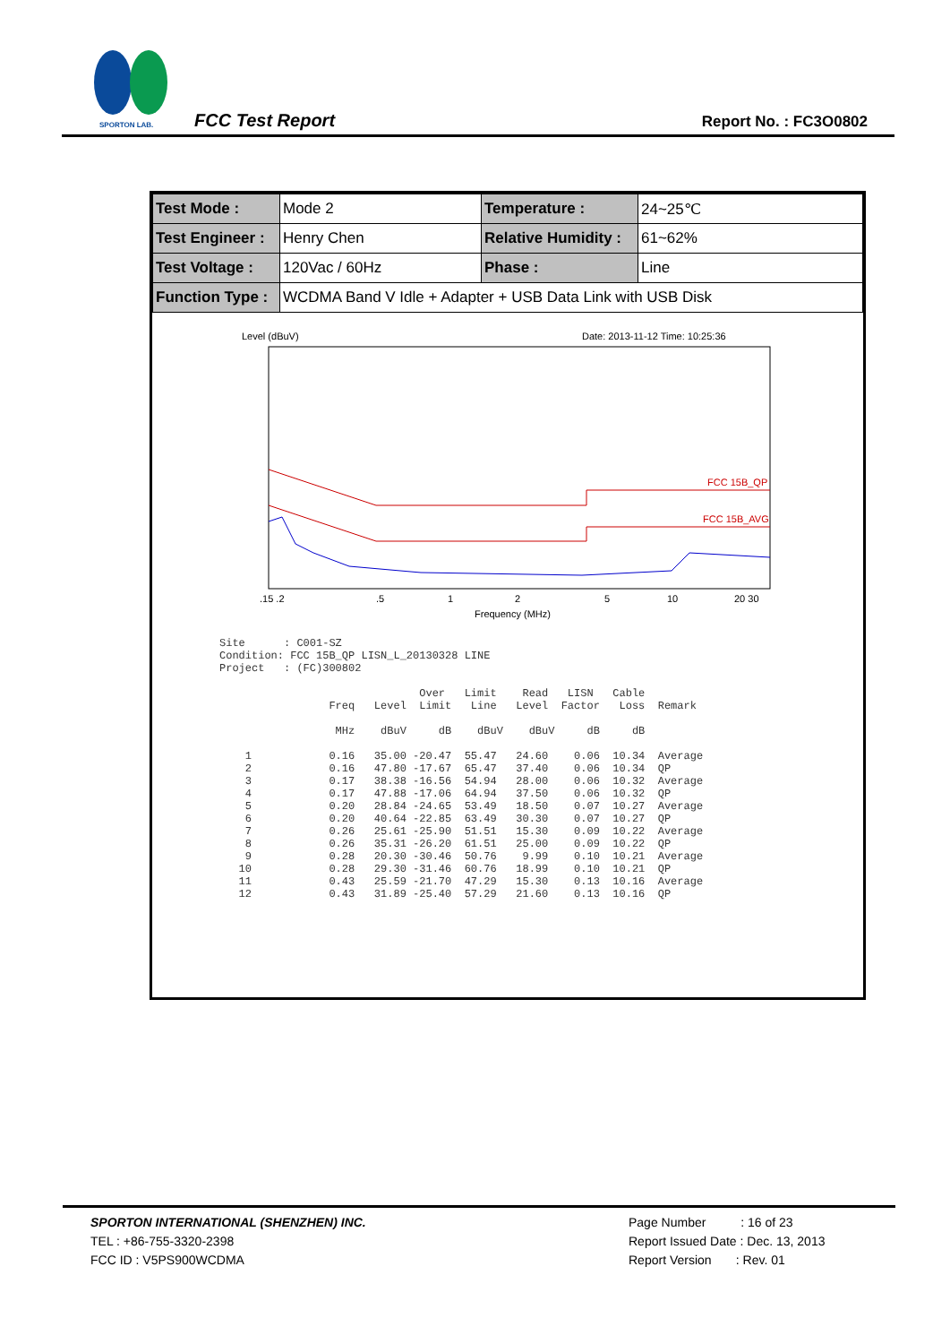SPORTON LAB. FCC Test Report Report No. : FC3O0802
| Test Mode : | Mode 2 | Temperature : | 24~25℃ |
| Test Engineer : | Henry Chen | Relative Humidity : | 61~62% |
| Test Voltage : | 120Vac / 60Hz | Phase : | Line |
| Function Type : | WCDMA Band V Idle + Adapter + USB Data Link with USB Disk | | |
Level (dBuV)
Date: 2013-11-12 Time: 10:25:36
FCC 15B_QP
FCC 15B_AVG
.15 .2
.5
1
2
5
10
20 30
Frequency (MHz)
Site      : C001-SZ
Condition: FCC 15B_QP LISN_L_20130328 LINE
Project   : (FC)300802

                               Over   Limit    Read   LISN   Cable
                 Freq   Level  Limit   Line   Level  Factor   Loss  Remark

                  MHz    dBuV     dB    dBuV    dBuV     dB     dB

    1            0.16   35.00 -20.47  55.47   24.60    0.06  10.34  Average
    2            0.16   47.80 -17.67  65.47   37.40    0.06  10.34  QP
    3            0.17   38.38 -16.56  54.94   28.00    0.06  10.32  Average
    4            0.17   47.88 -17.06  64.94   37.50    0.06  10.32  QP
    5            0.20   28.84 -24.65  53.49   18.50    0.07  10.27  Average
    6            0.20   40.64 -22.85  63.49   30.30    0.07  10.27  QP
    7            0.26   25.61 -25.90  51.51   15.30    0.09  10.22  Average
    8            0.26   35.31 -26.20  61.51   25.00    0.09  10.22  QP
    9            0.28   20.30 -30.46  50.76    9.99    0.10  10.21  Average
   10            0.28   29.30 -31.46  60.76   18.99    0.10  10.21  QP
   11            0.43   25.59 -21.70  47.29   15.30    0.13  10.16  Average
   12            0.43   31.89 -25.40  57.29   21.60    0.13  10.16  QP
SPORTON INTERNATIONAL (SHENZHEN) INC.
TEL : +86-755-3320-2398
FCC ID : V5PS900WCDMA
Page Number : 16 of 23
Report Issued Date : Dec. 13, 2013
Report Version : Rev. 01